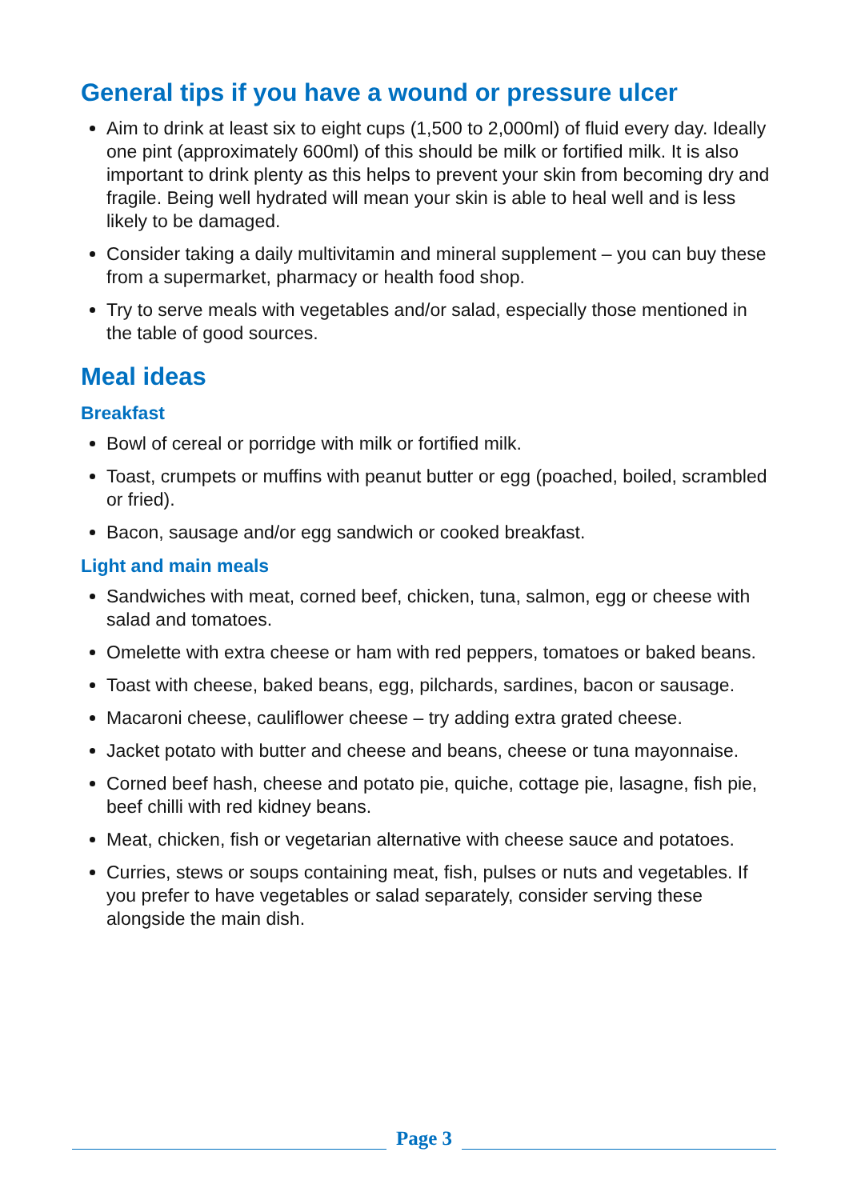General tips if you have a wound or pressure ulcer
Aim to drink at least six to eight cups (1,500 to 2,000ml) of fluid every day. Ideally one pint (approximately 600ml) of this should be milk or fortified milk. It is also important to drink plenty as this helps to prevent your skin from becoming dry and fragile. Being well hydrated will mean your skin is able to heal well and is less likely to be damaged.
Consider taking a daily multivitamin and mineral supplement – you can buy these from a supermarket, pharmacy or health food shop.
Try to serve meals with vegetables and/or salad, especially those mentioned in the table of good sources.
Meal ideas
Breakfast
Bowl of cereal or porridge with milk or fortified milk.
Toast, crumpets or muffins with peanut butter or egg (poached, boiled, scrambled or fried).
Bacon, sausage and/or egg sandwich or cooked breakfast.
Light and main meals
Sandwiches with meat, corned beef, chicken, tuna, salmon, egg or cheese with salad and tomatoes.
Omelette with extra cheese or ham with red peppers, tomatoes or baked beans.
Toast with cheese, baked beans, egg, pilchards, sardines, bacon or sausage.
Macaroni cheese, cauliflower cheese – try adding extra grated cheese.
Jacket potato with butter and cheese and beans, cheese or tuna mayonnaise.
Corned beef hash, cheese and potato pie, quiche, cottage pie, lasagne, fish pie, beef chilli with red kidney beans.
Meat, chicken, fish or vegetarian alternative with cheese sauce and potatoes.
Curries, stews or soups containing meat, fish, pulses or nuts and vegetables. If you prefer to have vegetables or salad separately, consider serving these alongside the main dish.
Page 3